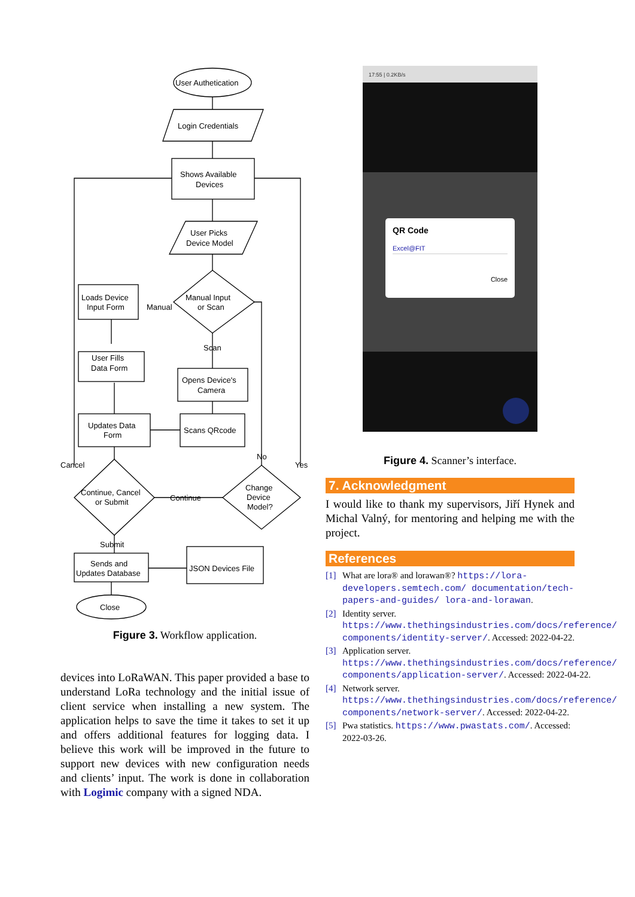User Authetication
Login Credentials
Shows Available
Devices
User Picks
Device Model
Manual Input
or Scan
Loads Device
Input Form
Manual
Scan
User Fills
Data Form
Opens Device's
Camera
Updates Data
Form
Scans QRcode
Cancel
No
Yes
Continue, Cancel
or Submit
Continue
Change
Device
Model?
Submit
Sends and
Updates Database
JSON Devices File
Close
Figure 3. Workflow application.
devices into LoRaWAN. This paper provided a base to understand LoRa technology and the initial issue of client service when installing a new system. The application helps to save the time it takes to set it up and offers additional features for logging data. I believe this work will be improved in the future to support new devices with new configuration needs and clients’ input. The work is done in collaboration with Logimic company with a signed NDA.
17:55 | 0.2KB/s
QR Code
Excel@FIT
Close
Figure 4. Scanner’s interface.
7. Acknowledgment
I would like to thank my supervisors, Jiří Hynek and Michal Valný, for mentoring and helping me with the project.
References
[1] What are lora® and lorawan®? https://lora-developers.semtech.com/ documentation/tech-papers-and-guides/ lora-and-lorawan.
[2] Identity server. https://www.thethingsindustries.com/docs/reference/ components/identity-server/. Accessed: 2022-04-22.
[3] Application server. https://www.thethingsindustries.com/docs/reference/ components/application-server/. Accessed: 2022-04-22.
[4] Network server. https://www.thethingsindustries.com/docs/reference/ components/network-server/. Accessed: 2022-04-22.
[5] Pwa statistics. https://www.pwastats.com/. Accessed: 2022-03-26.